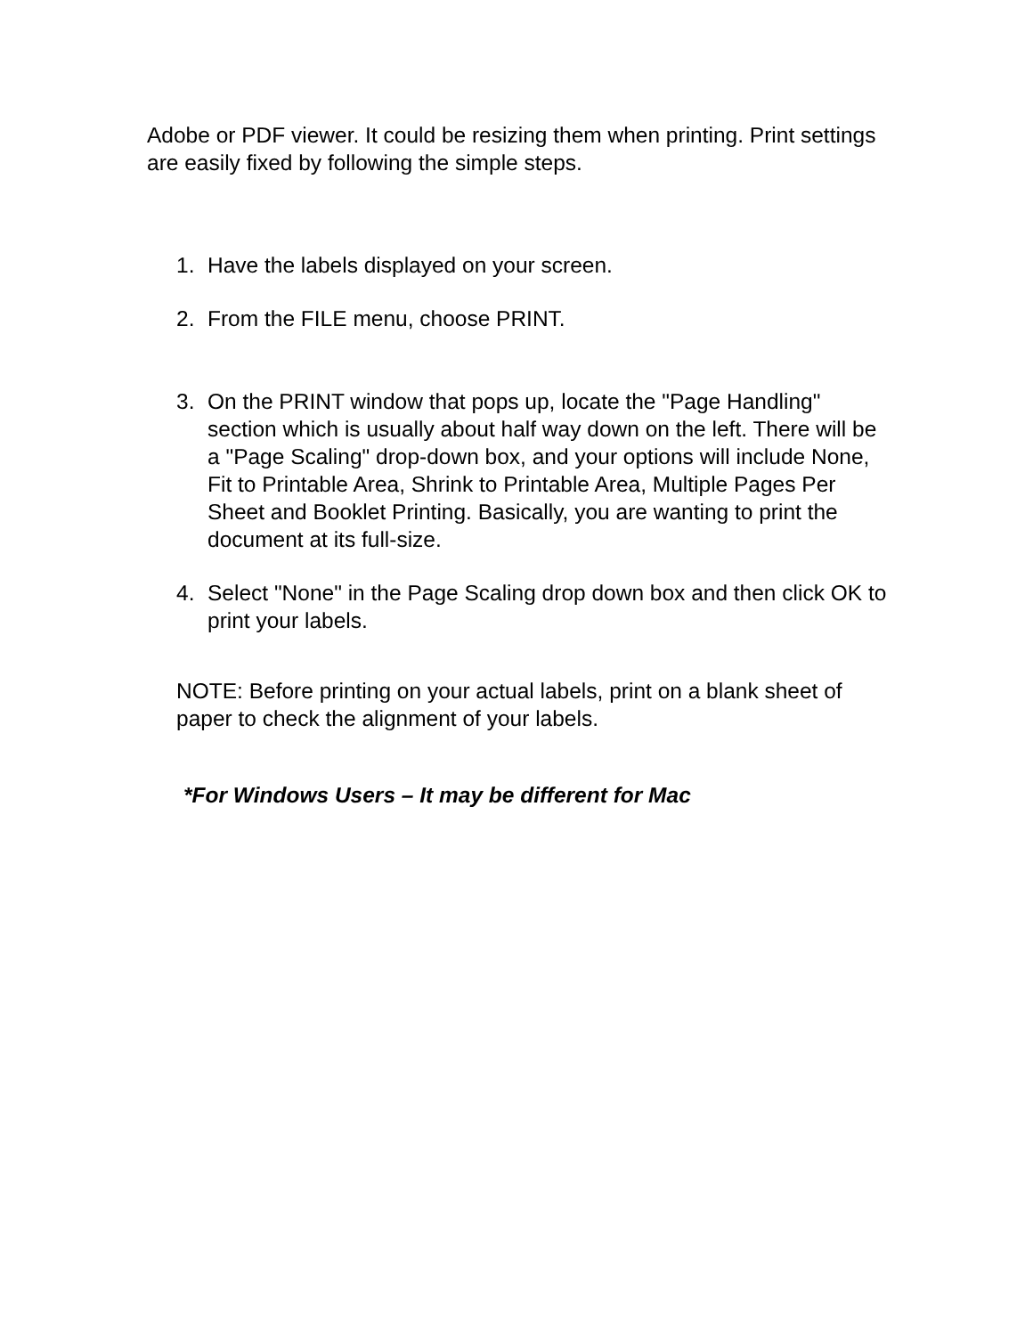Adobe or PDF viewer. It could be resizing them when printing. Print settings are easily fixed by following the simple steps.
1. Have the labels displayed on your screen.
2. From the FILE menu, choose PRINT.
3. On the PRINT window that pops up, locate the "Page Handling" section which is usually about half way down on the left. There will be a "Page Scaling" drop-down box, and your options will include None, Fit to Printable Area, Shrink to Printable Area, Multiple Pages Per Sheet and Booklet Printing. Basically, you are wanting to print the document at its full-size.
4. Select "None" in the Page Scaling drop down box and then click OK to print your labels.
NOTE: Before printing on your actual labels, print on a blank sheet of paper to check the alignment of your labels.
*For Windows Users – It may be different for Mac